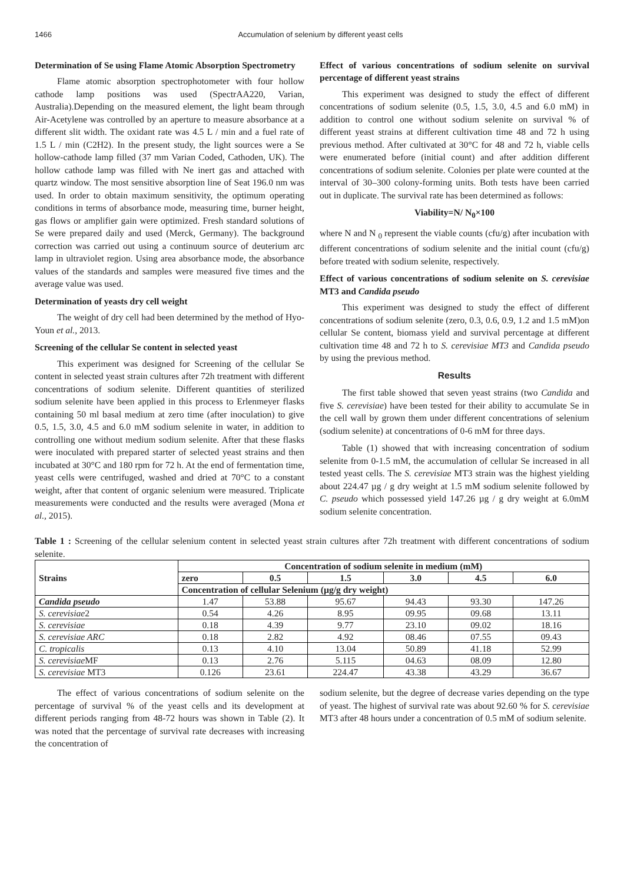1466 Accumulation of selenium by different yeast cells
Determination of Se using Flame Atomic Absorption Spectrometry
Flame atomic absorption spectrophotometer with four hollow cathode lamp positions was used (SpectrAA220, Varian, Australia).Depending on the measured element, the light beam through Air-Acetylene was controlled by an aperture to measure absorbance at a different slit width. The oxidant rate was 4.5 L / min and a fuel rate of 1.5 L / min (C2H2). In the present study, the light sources were a Se hollow-cathode lamp filled (37 mm Varian Coded, Cathoden, UK). The hollow cathode lamp was filled with Ne inert gas and attached with quartz window. The most sensitive absorption line of Seat 196.0 nm was used. In order to obtain maximum sensitivity, the optimum operating conditions in terms of absorbance mode, measuring time, burner height, gas flows or amplifier gain were optimized. Fresh standard solutions of Se were prepared daily and used (Merck, Germany). The background correction was carried out using a continuum source of deuterium arc lamp in ultraviolet region. Using area absorbance mode, the absorbance values of the standards and samples were measured five times and the average value was used.
Determination of yeasts dry cell weight
The weight of dry cell had been determined by the method of Hyo-Youn et al., 2013.
Screening of the cellular Se content in selected yeast
This experiment was designed for Screening of the cellular Se content in selected yeast strain cultures after 72h treatment with different concentrations of sodium selenite. Different quantities of sterilized sodium selenite have been applied in this process to Erlenmeyer flasks containing 50 ml basal medium at zero time (after inoculation) to give 0.5, 1.5, 3.0, 4.5 and 6.0 mM sodium selenite in water, in addition to controlling one without medium sodium selenite. After that these flasks were inoculated with prepared starter of selected yeast strains and then incubated at 30°C and 180 rpm for 72 h. At the end of fermentation time, yeast cells were centrifuged, washed and dried at 70°C to a constant weight, after that content of organic selenium were measured. Triplicate measurements were conducted and the results were averaged (Mona et al., 2015).
Effect of various concentrations of sodium selenite on survival percentage of different yeast strains
This experiment was designed to study the effect of different concentrations of sodium selenite (0.5, 1.5, 3.0, 4.5 and 6.0 mM) in addition to control one without sodium selenite on survival % of different yeast strains at different cultivation time 48 and 72 h using previous method. After cultivated at 30°C for 48 and 72 h, viable cells were enumerated before (initial count) and after addition different concentrations of sodium selenite. Colonies per plate were counted at the interval of 30–300 colony-forming units. Both tests have been carried out in duplicate. The survival rate has been determined as follows:
Viability=N/ N<sub>0</sub>×100
where N and N <sub>0</sub> represent the viable counts (cfu/g) after incubation with different concentrations of sodium selenite and the initial count (cfu/g) before treated with sodium selenite, respectively.
Effect of various concentrations of sodium selenite on S. cerevisiae MT3 and Candida pseudo
This experiment was designed to study the effect of different concentrations of sodium selenite (zero, 0.3, 0.6, 0.9, 1.2 and 1.5 mM)on cellular Se content, biomass yield and survival percentage at different cultivation time 48 and 72 h to S. cerevisiae MT3 and Candida pseudo by using the previous method.
Results
The first table showed that seven yeast strains (two Candida and five S. cerevisiae) have been tested for their ability to accumulate Se in the cell wall by grown them under different concentrations of selenium (sodium selenite) at concentrations of 0-6 mM for three days.
Table (1) showed that with increasing concentration of sodium selenite from 0-1.5 mM, the accumulation of cellular Se increased in all tested yeast cells. The S. cerevisiae MT3 strain was the highest yielding about 224.47 µg / g dry weight at 1.5 mM sodium selenite followed by C. pseudo which possessed yield 147.26 µg / g dry weight at 6.0mM sodium selenite concentration.
Table 1 : Screening of the cellular selenium content in selected yeast strain cultures after 72h treatment with different concentrations of sodium selenite.
| Strains | Concentration of sodium selenite in medium (mM) | | | | | |
| --- | --- | --- | --- | --- | --- | --- |
| | zero | 0.5 | 1.5 | 3.0 | 4.5 | 6.0 |
| | Concentration of cellular Selenium (µg/g dry weight) | | | | | |
| Candida pseudo | 1.47 | 53.88 | 95.67 | 94.43 | 93.30 | 147.26 |
| S. cerevisiae 2 | 0.54 | 4.26 | 8.95 | 09.95 | 09.68 | 13.11 |
| S. cerevisiae | 0.18 | 4.39 | 9.77 | 23.10 | 09.02 | 18.16 |
| S. cerevisiae ARC | 0.18 | 2.82 | 4.92 | 08.46 | 07.55 | 09.43 |
| C. tropicalis | 0.13 | 4.10 | 13.04 | 50.89 | 41.18 | 52.99 |
| S. cerevisiae MF | 0.13 | 2.76 | 5.115 | 04.63 | 08.09 | 12.80 |
| S. cerevisiae MT3 | 0.126 | 23.61 | 224.47 | 43.38 | 43.29 | 36.67 |
The effect of various concentrations of sodium selenite on the percentage of survival % of the yeast cells and its development at different periods ranging from 48-72 hours was shown in Table (2). It was noted that the percentage of survival rate decreases with increasing the concentration of
sodium selenite, but the degree of decrease varies depending on the type of yeast. The highest of survival rate was about 92.60 % for S. cerevisiae MT3 after 48 hours under a concentration of 0.5 mM of sodium selenite.